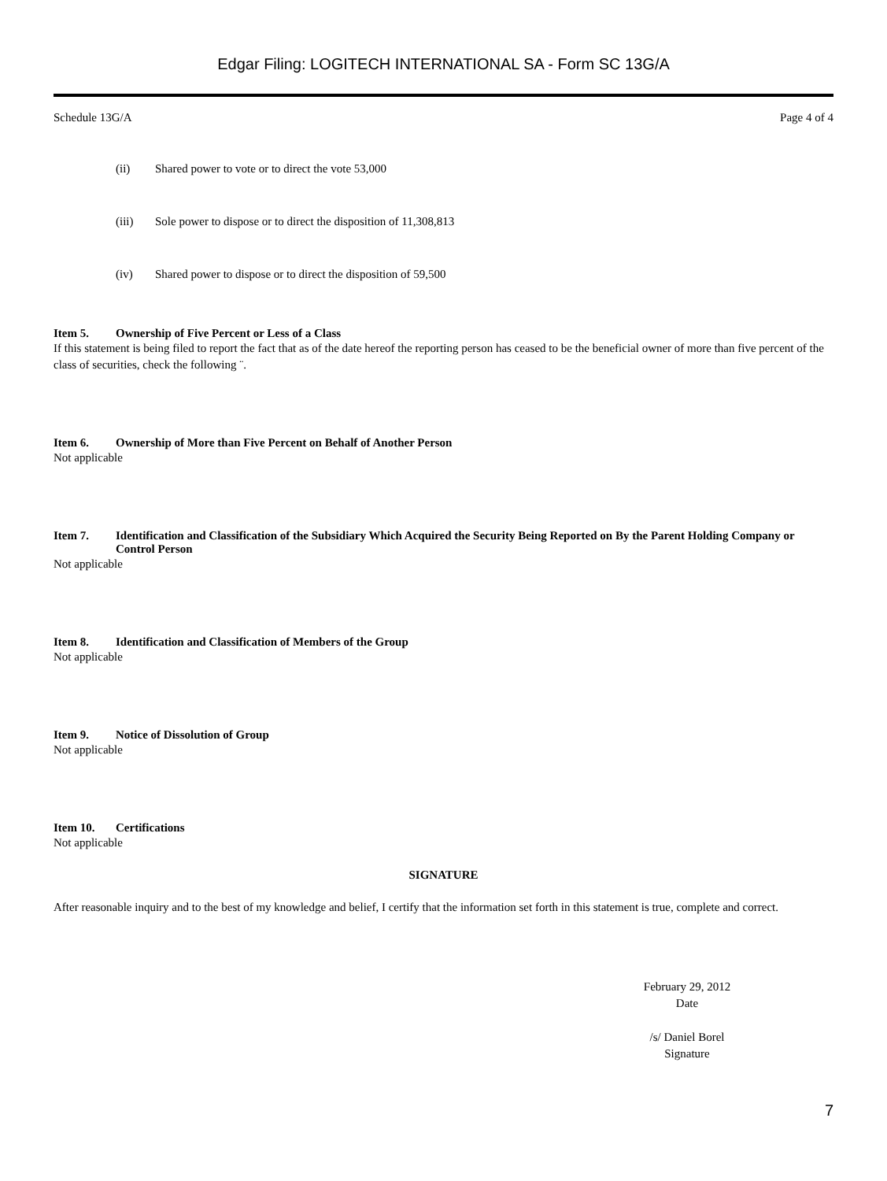Edgar Filing: LOGITECH INTERNATIONAL SA - Form SC 13G/A
Schedule 13G/A Page 4 of 4
(ii) Shared power to vote or to direct the vote 53,000
(iii) Sole power to dispose or to direct the disposition of 11,308,813
(iv) Shared power to dispose or to direct the disposition of 59,500
Item 5. Ownership of Five Percent or Less of a Class
If this statement is being filed to report the fact that as of the date hereof the reporting person has ceased to be the beneficial owner of more than five percent of the class of securities, check the following ¨.
Item 6. Ownership of More than Five Percent on Behalf of Another Person
Not applicable
Item 7. Identification and Classification of the Subsidiary Which Acquired the Security Being Reported on By the Parent Holding Company or Control Person
Not applicable
Item 8. Identification and Classification of Members of the Group
Not applicable
Item 9. Notice of Dissolution of Group
Not applicable
Item 10. Certifications
Not applicable
SIGNATURE
After reasonable inquiry and to the best of my knowledge and belief, I certify that the information set forth in this statement is true, complete and correct.
February 29, 2012
Date
/s/ Daniel Borel
Signature
7